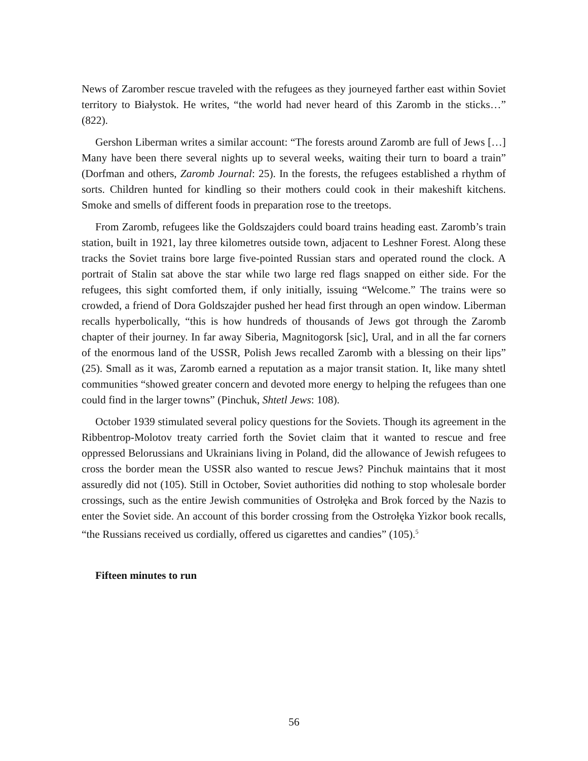News of Zaromber rescue traveled with the refugees as they journeyed farther east within Soviet territory to Białystok. He writes, “the world had never heard of this Zaromb in the sticks…” (822).
Gershon Liberman writes a similar account: “The forests around Zaromb are full of Jews […] Many have been there several nights up to several weeks, waiting their turn to board a train” (Dorfman and others, Zaromb Journal: 25). In the forests, the refugees established a rhythm of sorts. Children hunted for kindling so their mothers could cook in their makeshift kitchens. Smoke and smells of different foods in preparation rose to the treetops.
From Zaromb, refugees like the Goldszajders could board trains heading east. Zaromb’s train station, built in 1921, lay three kilometres outside town, adjacent to Leshner Forest. Along these tracks the Soviet trains bore large five-pointed Russian stars and operated round the clock. A portrait of Stalin sat above the star while two large red flags snapped on either side. For the refugees, this sight comforted them, if only initially, issuing “Welcome.” The trains were so crowded, a friend of Dora Goldszajder pushed her head first through an open window. Liberman recalls hyperbolically, “this is how hundreds of thousands of Jews got through the Zaromb chapter of their journey. In far away Siberia, Magnitogorsk [sic], Ural, and in all the far corners of the enormous land of the USSR, Polish Jews recalled Zaromb with a blessing on their lips” (25). Small as it was, Zaromb earned a reputation as a major transit station. It, like many shtetl communities “showed greater concern and devoted more energy to helping the refugees than one could find in the larger towns” (Pinchuk, Shtetl Jews: 108).
October 1939 stimulated several policy questions for the Soviets. Though its agreement in the Ribbentrop-Molotov treaty carried forth the Soviet claim that it wanted to rescue and free oppressed Belorussians and Ukrainians living in Poland, did the allowance of Jewish refugees to cross the border mean the USSR also wanted to rescue Jews? Pinchuk maintains that it most assuredly did not (105). Still in October, Soviet authorities did nothing to stop wholesale border crossings, such as the entire Jewish communities of Ostrołęka and Brok forced by the Nazis to enter the Soviet side. An account of this border crossing from the Ostrołęka Yizkor book recalls, “the Russians received us cordially, offered us cigarettes and candies” (105).<sup>5</sup>
Fifteen minutes to run
56